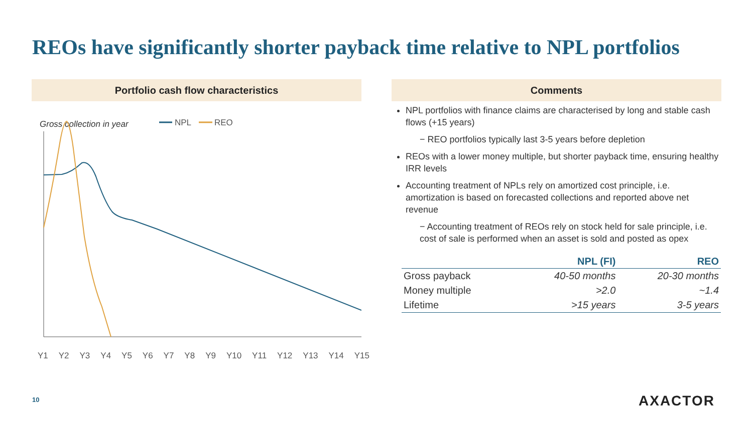REOs have significantly shorter payback time relative to NPL portfolios
Portfolio cash flow characteristics
Gross collection in year
NPL
REO
Y1 Y2 Y3 Y4 Y5 Y6 Y7 Y8 Y9 Y10 Y11 Y12 Y13 Y14 Y15
Comments
NPL portfolios with finance claims are characterised by long and stable cash flows (+15 years)
− REO portfolios typically last 3-5 years before depletion
REOs with a lower money multiple, but shorter payback time, ensuring healthy IRR levels
Accounting treatment of NPLs rely on amortized cost principle, i.e. amortization is based on forecasted collections and reported above net revenue
− Accounting treatment of REOs rely on stock held for sale principle, i.e. cost of sale is performed when an asset is sold and posted as opex
| | NPL (FI) | REO |
| --- | --- | --- |
| Gross payback | 40-50 months | 20-30 months |
| Money multiple | >2.0 | ~1.4 |
| Lifetime | >15 years | 3-5 years |
10 AXACTOR